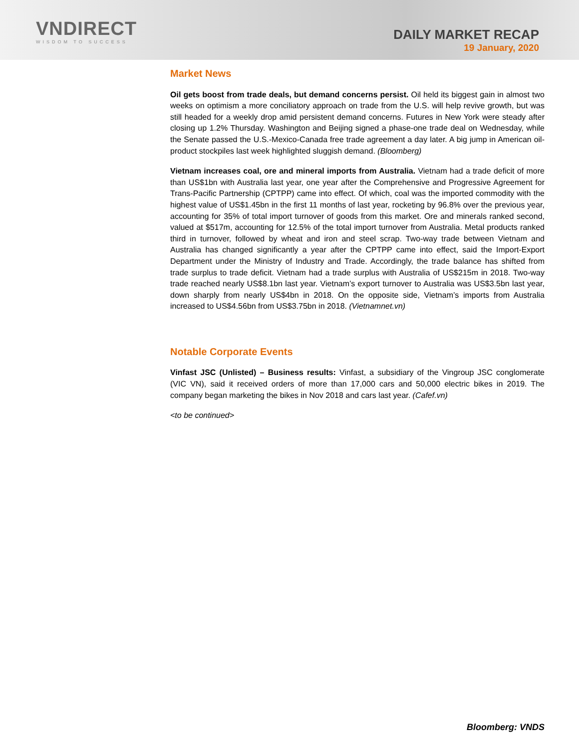VNDIRECT
WISDOM TO SUCCESS
DAILY MARKET RECAP
19 January, 2020
Market News
Oil gets boost from trade deals, but demand concerns persist. Oil held its biggest gain in almost two weeks on optimism a more conciliatory approach on trade from the U.S. will help revive growth, but was still headed for a weekly drop amid persistent demand concerns. Futures in New York were steady after closing up 1.2% Thursday. Washington and Beijing signed a phase-one trade deal on Wednesday, while the Senate passed the U.S.-Mexico-Canada free trade agreement a day later. A big jump in American oil-product stockpiles last week highlighted sluggish demand. (Bloomberg)
Vietnam increases coal, ore and mineral imports from Australia. Vietnam had a trade deficit of more than US$1bn with Australia last year, one year after the Comprehensive and Progressive Agreement for Trans-Pacific Partnership (CPTPP) came into effect. Of which, coal was the imported commodity with the highest value of US$1.45bn in the first 11 months of last year, rocketing by 96.8% over the previous year, accounting for 35% of total import turnover of goods from this market. Ore and minerals ranked second, valued at $517m, accounting for 12.5% of the total import turnover from Australia. Metal products ranked third in turnover, followed by wheat and iron and steel scrap. Two-way trade between Vietnam and Australia has changed significantly a year after the CPTPP came into effect, said the Import-Export Department under the Ministry of Industry and Trade. Accordingly, the trade balance has shifted from trade surplus to trade deficit. Vietnam had a trade surplus with Australia of US$215m in 2018. Two-way trade reached nearly US$8.1bn last year. Vietnam’s export turnover to Australia was US$3.5bn last year, down sharply from nearly US$4bn in 2018. On the opposite side, Vietnam’s imports from Australia increased to US$4.56bn from US$3.75bn in 2018. (Vietnamnet.vn)
Notable Corporate Events
Vinfast JSC (Unlisted) – Business results: Vinfast, a subsidiary of the Vingroup JSC conglomerate (VIC VN), said it received orders of more than 17,000 cars and 50,000 electric bikes in 2019. The company began marketing the bikes in Nov 2018 and cars last year. (Cafef.vn)
<to be continued>
Bloomberg: VNDS